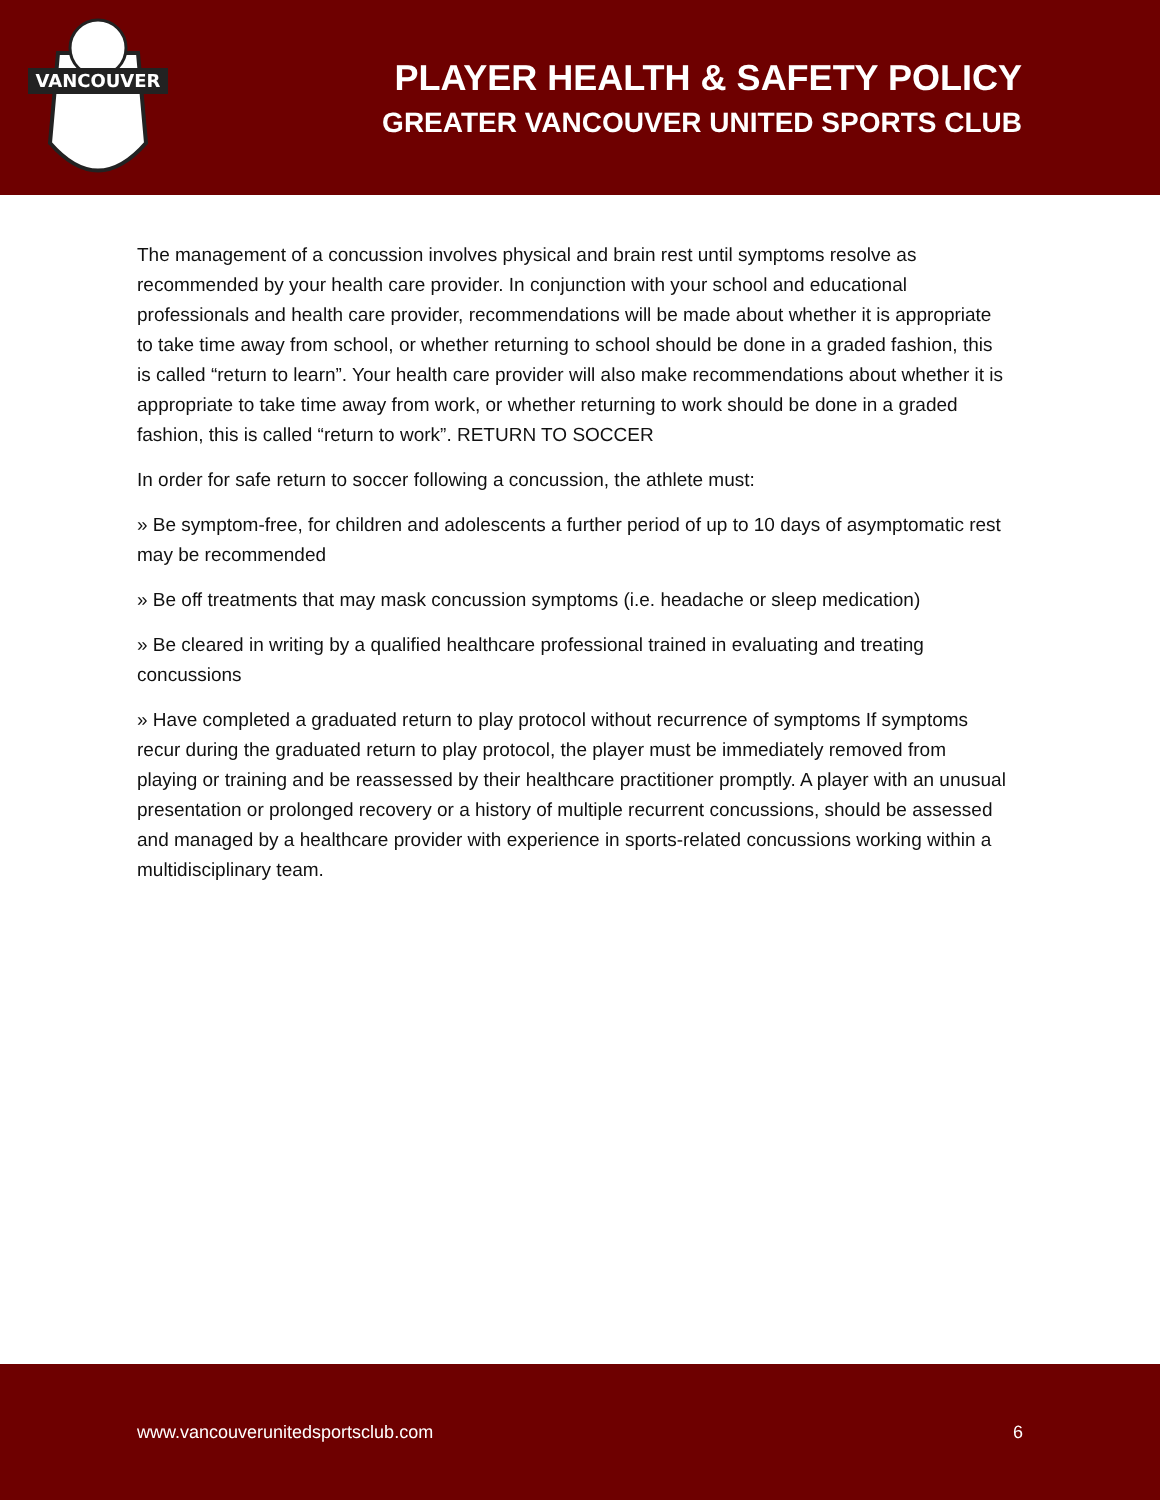VANCOUVER
PLAYER HEALTH & SAFETY POLICY
GREATER VANCOUVER UNITED SPORTS CLUB
The management of a concussion involves physical and brain rest until symptoms resolve as recommended by your health care provider. In conjunction with your school and educational professionals and health care provider, recommendations will be made about whether it is appropriate to take time away from school, or whether returning to school should be done in a graded fashion, this is called “return to learn”. Your health care provider will also make recommendations about whether it is appropriate to take time away from work, or whether returning to work should be done in a graded fashion, this is called “return to work”. RETURN TO SOCCER
In order for safe return to soccer following a concussion, the athlete must:
» Be symptom-free, for children and adolescents a further period of up to 10 days of asymptomatic rest may be recommended
» Be off treatments that may mask concussion symptoms (i.e. headache or sleep medication)
» Be cleared in writing by a qualified healthcare professional trained in evaluating and treating concussions
» Have completed a graduated return to play protocol without recurrence of symptoms If symptoms recur during the graduated return to play protocol, the player must be immediately removed from playing or training and be reassessed by their healthcare practitioner promptly. A player with an unusual presentation or prolonged recovery or a history of multiple recurrent concussions, should be assessed and managed by a healthcare provider with experience in sports-related concussions working within a multidisciplinary team.
www.vancouverunitedsportsclub.com 6